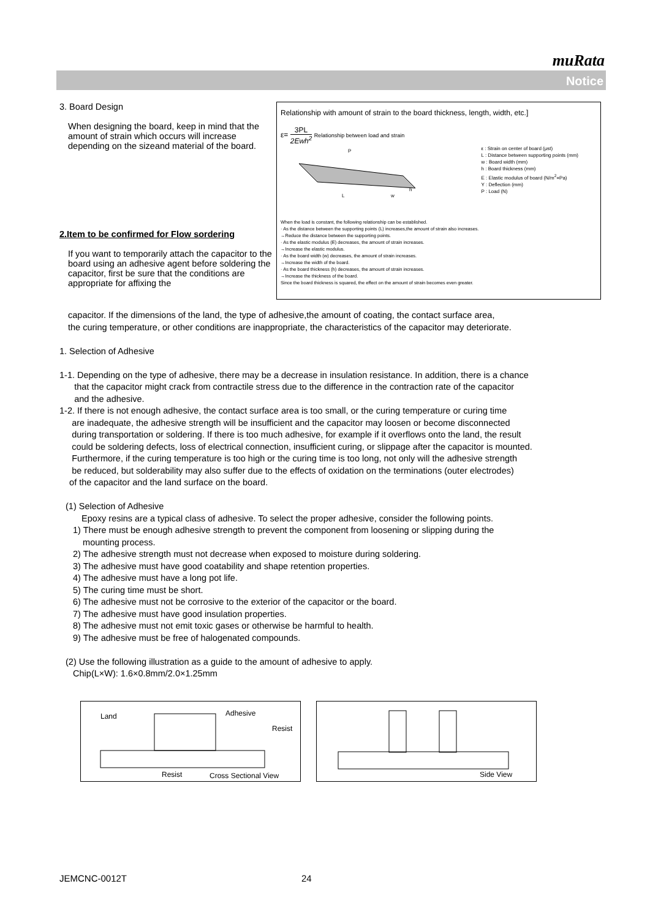muRata
Notice
3. Board Design
When designing the board, keep in mind that the amount of strain which occurs will increase depending on the sizeand material of the board.
2.Item to be confirmed for Flow sordering
If you want to temporarily attach the capacitor to the board using an adhesive agent before soldering the capacitor, first be sure that the conditions are appropriate for affixing the
Relationship with amount of strain to the board thickness, length, width, etc.]
ε= 3PL 2Ewh<sup>2</sup> Relationship between load and strain
P
h
L
w
ε : Strain on center of board (μst)
L : Distance between supporting points (mm)
w : Board width (mm)
h : Board thickness (mm)
E : Elastic modulus of board (N/m<sup>2</sup>=Pa)
Y : Deflection (mm)
P : Load (N)
When the load is constant, the following relationship can be established.
· As the distance between the supporting points (L) increases,the amount of strain also increases.
→Reduce the distance between the supporting points.
· As the elastic modulus (E) decreases, the amount of strain increases.
→Increase the elastic modulus.
· As the board width (w) decreases, the amount of strain increases.
→Increase the width of the board.
· As the board thickness (h) decreases, the amount of strain increases.
→Increase the thickness of the board.
Since the board thickness is squared, the effect on the amount of strain becomes even greater.
capacitor. If the dimensions of the land, the type of adhesive,the amount of coating, the contact surface area,
the curing temperature, or other conditions are inappropriate, the characteristics of the capacitor may deteriorate.
1. Selection of Adhesive
1-1. Depending on the type of adhesive, there may be a decrease in insulation resistance. In addition, there is a chance
that the capacitor might crack from contractile stress due to the difference in the contraction rate of the capacitor
and the adhesive.
1-2. If there is not enough adhesive, the contact surface area is too small, or the curing temperature or curing time
are inadequate, the adhesive strength will be insufficient and the capacitor may loosen or become disconnected
during transportation or soldering. If there is too much adhesive, for example if it overflows onto the land, the result
could be soldering defects, loss of electrical connection, insufficient curing, or slippage after the capacitor is mounted.
Furthermore, if the curing temperature is too high or the curing time is too long, not only will the adhesive strength
be reduced, but solderability may also suffer due to the effects of oxidation on the terminations (outer electrodes)
of the capacitor and the land surface on the board.
(1) Selection of Adhesive
Epoxy resins are a typical class of adhesive. To select the proper adhesive, consider the following points.
1) There must be enough adhesive strength to prevent the component from loosening or slipping during the
mounting process.
2) The adhesive strength must not decrease when exposed to moisture during soldering.
3) The adhesive must have good coatability and shape retention properties.
4) The adhesive must have a long pot life.
5) The curing time must be short.
6) The adhesive must not be corrosive to the exterior of the capacitor or the board.
7) The adhesive must have good insulation properties.
8) The adhesive must not emit toxic gases or otherwise be harmful to health.
9) The adhesive must be free of halogenated compounds.
(2) Use the following illustration as a guide to the amount of adhesive to apply.
Chip(L×W): 1.6×0.8mm/2.0×1.25mm
Land Adhesive
Resist
Resist Cross Sectional View
Side View
JEMCNC-0012T 24